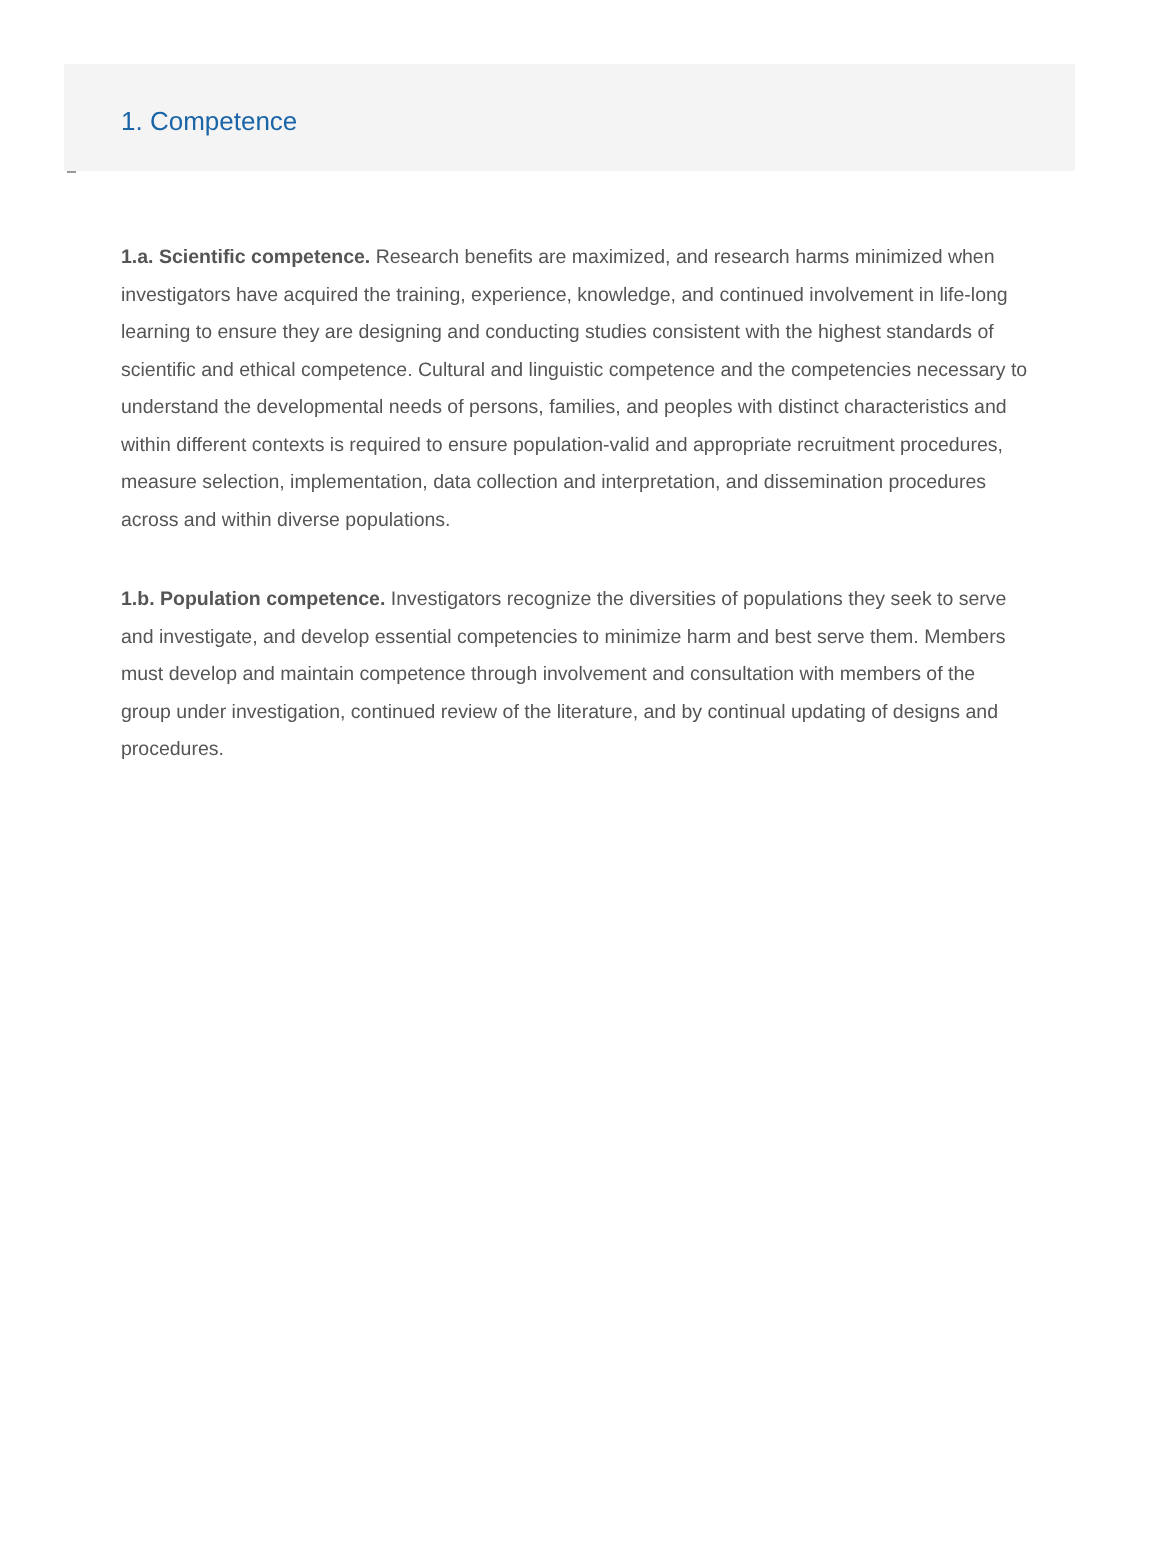1. Competence
1.a. Scientific competence. Research benefits are maximized, and research harms minimized when investigators have acquired the training, experience, knowledge, and continued involvement in life-long learning to ensure they are designing and conducting studies consistent with the highest standards of scientific and ethical competence. Cultural and linguistic competence and the competencies necessary to understand the developmental needs of persons, families, and peoples with distinct characteristics and within different contexts is required to ensure population-valid and appropriate recruitment procedures, measure selection, implementation, data collection and interpretation, and dissemination procedures across and within diverse populations.
1.b. Population competence. Investigators recognize the diversities of populations they seek to serve and investigate, and develop essential competencies to minimize harm and best serve them. Members must develop and maintain competence through involvement and consultation with members of the group under investigation, continued review of the literature, and by continual updating of designs and procedures.